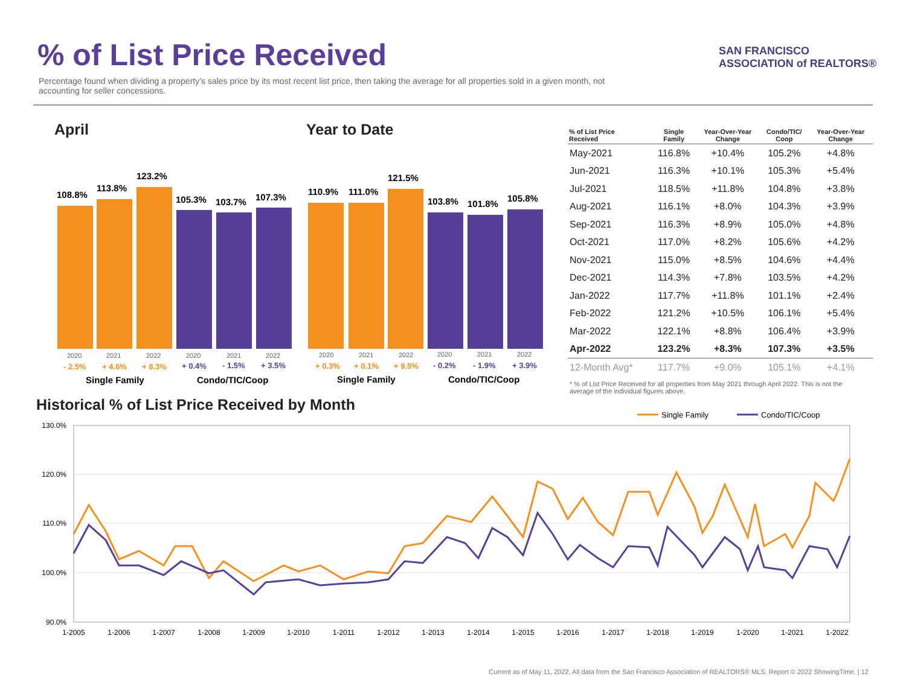% of List Price Received
Percentage found when dividing a property’s sales price by its most recent list price, then taking the average for all properties sold in a given month, not accounting for seller concessions.
SAN FRANCISCO
ASSOCIATION of REALTORS®
April Year to Date
108.8%
113.8%
123.2%
105.3%
103.7%
107.3%
2020
2021
2022
2020
2021
2022
- 2.5%
+ 4.6%
+ 8.3%
+ 0.4%
- 1.5%
+ 3.5%
Single Family
Condo/TIC/Coop
110.9%
111.0%
121.5%
103.8%
101.8%
105.8%
2020
2021
2022
2020
2021
2022
+ 0.3%
+ 0.1%
+ 9.5%
- 0.2%
- 1.9%
+ 3.9%
Single Family
Condo/TIC/Coop
| % of List Price Received | Single Family | Year-Over-Year Change | Condo/TIC/ Coop | Year-Over-Year Change |
| --- | --- | --- | --- | --- |
| May-2021 | 116.8% | +10.4% | 105.2% | +4.8% |
| Jun-2021 | 116.3% | +10.1% | 105.3% | +5.4% |
| Jul-2021 | 118.5% | +11.8% | 104.8% | +3.8% |
| Aug-2021 | 116.1% | +8.0% | 104.3% | +3.9% |
| Sep-2021 | 116.3% | +8.9% | 105.0% | +4.8% |
| Oct-2021 | 117.0% | +8.2% | 105.6% | +4.2% |
| Nov-2021 | 115.0% | +8.5% | 104.6% | +4.4% |
| Dec-2021 | 114.3% | +7.8% | 103.5% | +4.2% |
| Jan-2022 | 117.7% | +11.8% | 101.1% | +2.4% |
| Feb-2022 | 121.2% | +10.5% | 106.1% | +5.4% |
| Mar-2022 | 122.1% | +8.8% | 106.4% | +3.9% |
| Apr-2022 | 123.2% | +8.3% | 107.3% | +3.5% |
| 12-Month Avg* | 117.7% | +9.0% | 105.1% | +4.1% |
* % of List Price Received for all properties from May 2021 through April 2022. This is not the average of the individual figures above.
Historical % of List Price Received by Month
Single Family
Condo/TIC/Coop
130.0%
120.0%
110.0%
100.0%
90.0%
1-2005
1-2006
1-2007
1-2008
1-2009
1-2010
1-2011
1-2012
1-2013
1-2014
1-2015
1-2016
1-2017
1-2018
1-2019
1-2020
1-2021
1-2022
Current as of May 11, 2022. All data from the San Francisco Association of REALTORS® MLS. Report © 2022 ShowingTime. | 12